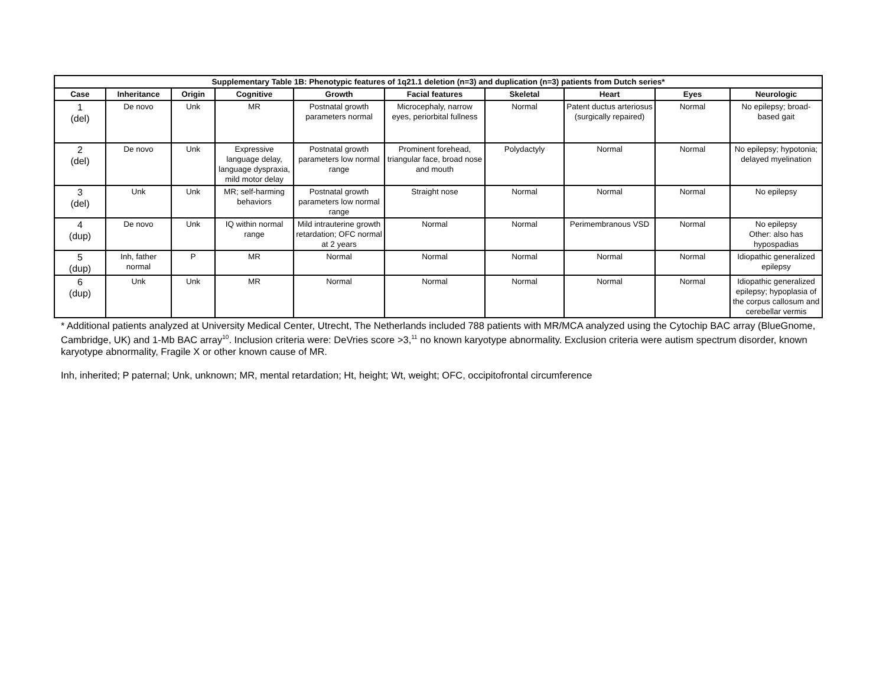| Supplementary Table 1B: Phenotypic features of 1q21.1 deletion (n=3) and duplication (n=3) patients from Dutch series* | | | | | | | | | |
| --- | --- | --- | --- | --- | --- | --- | --- | --- | --- |
| Case | Inheritance | Origin | Cognitive | Growth | Facial features | Skeletal | Heart | Eyes | Neurologic |
| 1 (del) | De novo | Unk | MR | Postnatal growth parameters normal | Microcephaly, narrow eyes, periorbital fullness | Normal | Patent ductus arteriosus (surgically repaired) | Normal | No epilepsy; broad-based gait |
| 2 (del) | De novo | Unk | Expressive language delay, language dyspraxia, mild motor delay | Postnatal growth parameters low normal range | Prominent forehead, triangular face, broad nose and mouth | Polydactyly | Normal | Normal | No epilepsy; hypotonia; delayed myelination |
| 3 (del) | Unk | Unk | MR; self-harming behaviors | Postnatal growth parameters low normal range | Straight nose | Normal | Normal | Normal | No epilepsy |
| 4 (dup) | De novo | Unk | IQ within normal range | Mild intrauterine growth retardation; OFC normal at 2 years | Normal | Normal | Perimembranous VSD | Normal | No epilepsy Other: also has hypospadias |
| 5 (dup) | Inh, father normal | P | MR | Normal | Normal | Normal | Normal | Normal | Idiopathic generalized epilepsy |
| 6 (dup) | Unk | Unk | MR | Normal | Normal | Normal | Normal | Normal | Idiopathic generalized epilepsy; hypoplasia of the corpus callosum and cerebellar vermis |
* Additional patients analyzed at University Medical Center, Utrecht, The Netherlands included 788 patients with MR/MCA analyzed using the Cytochip BAC array (BlueGnome, Cambridge, UK) and 1-Mb BAC array<sup>10</sup>. Inclusion criteria were: DeVries score >3,<sup>11</sup> no known karyotype abnormality. Exclusion criteria were autism spectrum disorder, known karyotype abnormality, Fragile X or other known cause of MR.
Inh, inherited; P paternal; Unk, unknown; MR, mental retardation; Ht, height; Wt, weight; OFC, occipitofrontal circumference